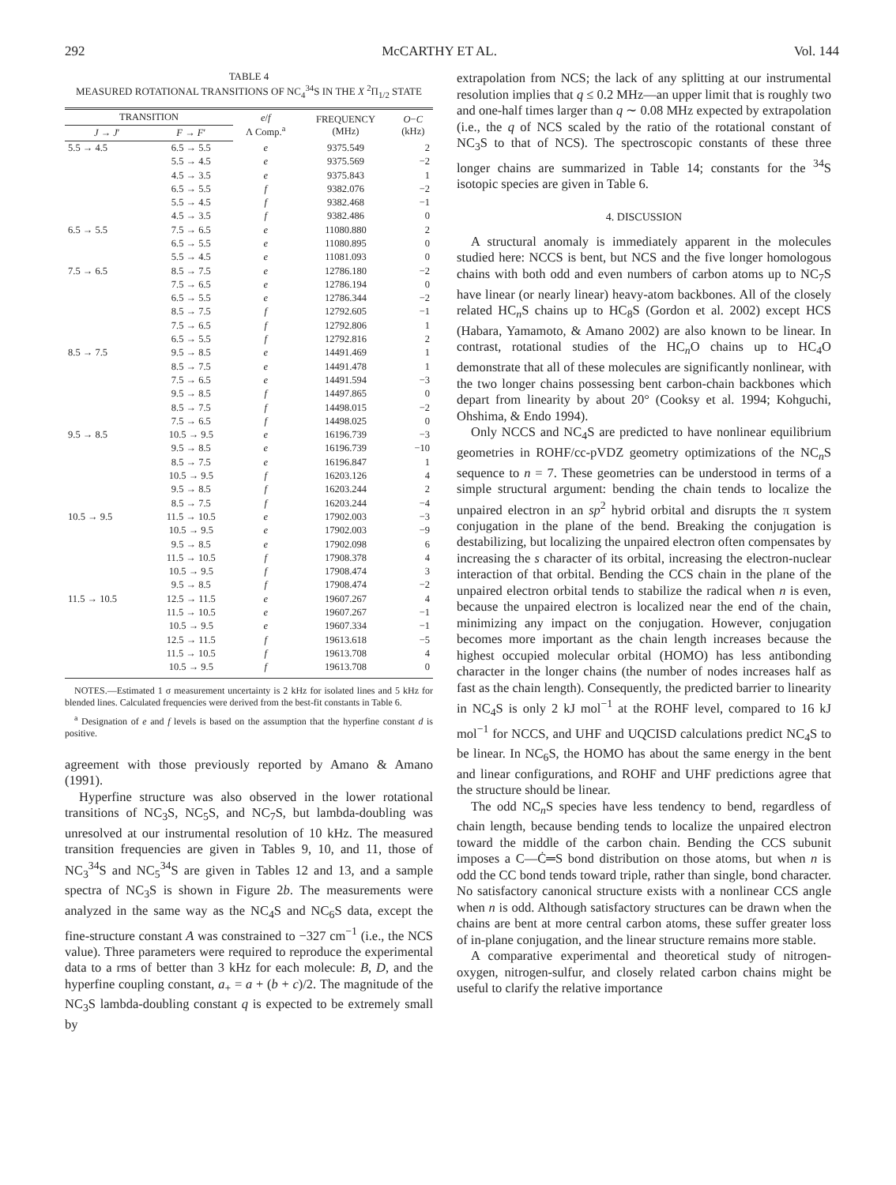292 McCARTHY ET AL. Vol. 144
TABLE 4
MEASURED ROTATIONAL TRANSITIONS OF NC<sub>4</sub><sup>34</sup>S IN THE X <sup>2</sup>Π<sub>1/2</sub> STATE
| TRANSITION | | e / f Λ Comp.<sup>a</sup> | FREQUENCY (MHz) | O − C (kHz) |
| --- | --- | --- | --- | --- |
| J → J ′ | F → F ′ | | | |
| 5.5 → 4.5 | 6.5 → 5.5 | e | 9375.549 | 2 |
| | 5.5 → 4.5 | e | 9375.569 | −2 |
| | 4.5 → 3.5 | e | 9375.843 | 1 |
| | 6.5 → 5.5 | f | 9382.076 | −2 |
| | 5.5 → 4.5 | f | 9382.468 | −1 |
| | 4.5 → 3.5 | f | 9382.486 | 0 |
| 6.5 → 5.5 | 7.5 → 6.5 | e | 11080.880 | 2 |
| | 6.5 → 5.5 | e | 11080.895 | 0 |
| | 5.5 → 4.5 | e | 11081.093 | 0 |
| 7.5 → 6.5 | 8.5 → 7.5 | e | 12786.180 | −2 |
| | 7.5 → 6.5 | e | 12786.194 | 0 |
| | 6.5 → 5.5 | e | 12786.344 | −2 |
| | 8.5 → 7.5 | f | 12792.605 | −1 |
| | 7.5 → 6.5 | f | 12792.806 | 1 |
| | 6.5 → 5.5 | f | 12792.816 | 2 |
| 8.5 → 7.5 | 9.5 → 8.5 | e | 14491.469 | 1 |
| | 8.5 → 7.5 | e | 14491.478 | 1 |
| | 7.5 → 6.5 | e | 14491.594 | −3 |
| | 9.5 → 8.5 | f | 14497.865 | 0 |
| | 8.5 → 7.5 | f | 14498.015 | −2 |
| | 7.5 → 6.5 | f | 14498.025 | 0 |
| 9.5 → 8.5 | 10.5 → 9.5 | e | 16196.739 | −3 |
| | 9.5 → 8.5 | e | 16196.739 | −10 |
| | 8.5 → 7.5 | e | 16196.847 | 1 |
| | 10.5 → 9.5 | f | 16203.126 | 4 |
| | 9.5 → 8.5 | f | 16203.244 | 2 |
| | 8.5 → 7.5 | f | 16203.244 | −4 |
| 10.5 → 9.5 | 11.5 → 10.5 | e | 17902.003 | −3 |
| | 10.5 → 9.5 | e | 17902.003 | −9 |
| | 9.5 → 8.5 | e | 17902.098 | 6 |
| | 11.5 → 10.5 | f | 17908.378 | 4 |
| | 10.5 → 9.5 | f | 17908.474 | 3 |
| | 9.5 → 8.5 | f | 17908.474 | −2 |
| 11.5 → 10.5 | 12.5 → 11.5 | e | 19607.267 | 4 |
| | 11.5 → 10.5 | e | 19607.267 | −1 |
| | 10.5 → 9.5 | e | 19607.334 | −1 |
| | 12.5 → 11.5 | f | 19613.618 | −5 |
| | 11.5 → 10.5 | f | 19613.708 | 4 |
| | 10.5 → 9.5 | f | 19613.708 | 0 |
NOTES.—Estimated 1 σ measurement uncertainty is 2 kHz for isolated lines and 5 kHz for blended lines. Calculated frequencies were derived from the best-fit constants in Table 6.
<sup>a</sup> Designation of e and f levels is based on the assumption that the hyperfine constant d is positive.
agreement with those previously reported by Amano & Amano (1991).
Hyperfine structure was also observed in the lower rotational transitions of NC<sub>3</sub>S, NC<sub>5</sub>S, and NC<sub>7</sub>S, but lambda-doubling was unresolved at our instrumental resolution of 10 kHz. The measured transition frequencies are given in Tables 9, 10, and 11, those of NC<sub>3</sub><sup>34</sup>S and NC<sub>5</sub><sup>34</sup>S are given in Tables 12 and 13, and a sample spectra of NC<sub>3</sub>S is shown in Figure 2b. The measurements were analyzed in the same way as the NC<sub>4</sub>S and NC<sub>6</sub>S data, except the fine-structure constant A was constrained to −327 cm<sup>−1</sup> (i.e., the NCS value). Three parameters were required to reproduce the experimental data to a rms of better than 3 kHz for each molecule: B, D, and the hyperfine coupling constant, a<sub>+</sub> = a + (b + c)/2. The magnitude of the NC<sub>3</sub>S lambda-doubling constant q is expected to be extremely small by
extrapolation from NCS; the lack of any splitting at our instrumental resolution implies that q ≤ 0.2 MHz—an upper limit that is roughly two and one-half times larger than q ∼ 0.08 MHz expected by extrapolation (i.e., the q of NCS scaled by the ratio of the rotational constant of NC<sub>3</sub>S to that of NCS). The spectroscopic constants of these three longer chains are summarized in Table 14; constants for the <sup>34</sup>S isotopic species are given in Table 6.
4. DISCUSSION
A structural anomaly is immediately apparent in the molecules studied here: NCCS is bent, but NCS and the five longer homologous chains with both odd and even numbers of carbon atoms up to NC<sub>7</sub>S have linear (or nearly linear) heavy-atom backbones. All of the closely related HC<sub>n</sub>S chains up to HC<sub>8</sub>S (Gordon et al. 2002) except HCS (Habara, Yamamoto, & Amano 2002) are also known to be linear. In contrast, rotational studies of the HC<sub>n</sub>O chains up to HC<sub>4</sub>O demonstrate that all of these molecules are significantly nonlinear, with the two longer chains possessing bent carbon-chain backbones which depart from linearity by about 20° (Cooksy et al. 1994; Kohguchi, Ohshima, & Endo 1994).
Only NCCS and NC<sub>4</sub>S are predicted to have nonlinear equilibrium geometries in ROHF/cc-pVDZ geometry optimizations of the NC<sub>n</sub>S sequence to n = 7. These geometries can be understood in terms of a simple structural argument: bending the chain tends to localize the unpaired electron in an sp<sup>2</sup> hybrid orbital and disrupts the π system conjugation in the plane of the bend. Breaking the conjugation is destabilizing, but localizing the unpaired electron often compensates by increasing the s character of its orbital, increasing the electron-nuclear interaction of that orbital. Bending the CCS chain in the plane of the unpaired electron orbital tends to stabilize the radical when n is even, because the unpaired electron is localized near the end of the chain, minimizing any impact on the conjugation. However, conjugation becomes more important as the chain length increases because the highest occupied molecular orbital (HOMO) has less antibonding character in the longer chains (the number of nodes increases half as fast as the chain length). Consequently, the predicted barrier to linearity in NC<sub>4</sub>S is only 2 kJ mol<sup>−1</sup> at the ROHF level, compared to 16 kJ mol<sup>−1</sup> for NCCS, and UHF and UQCISD calculations predict NC<sub>4</sub>S to be linear. In NC<sub>6</sub>S, the HOMO has about the same energy in the bent and linear configurations, and ROHF and UHF predictions agree that the structure should be linear.
The odd NC<sub>n</sub>S species have less tendency to bend, regardless of chain length, because bending tends to localize the unpaired electron toward the middle of the carbon chain. Bending the CCS subunit imposes a C—Ċ═S bond distribution on those atoms, but when n is odd the CC bond tends toward triple, rather than single, bond character. No satisfactory canonical structure exists with a nonlinear CCS angle when n is odd. Although satisfactory structures can be drawn when the chains are bent at more central carbon atoms, these suffer greater loss of in-plane conjugation, and the linear structure remains more stable.
A comparative experimental and theoretical study of nitrogen-oxygen, nitrogen-sulfur, and closely related carbon chains might be useful to clarify the relative importance